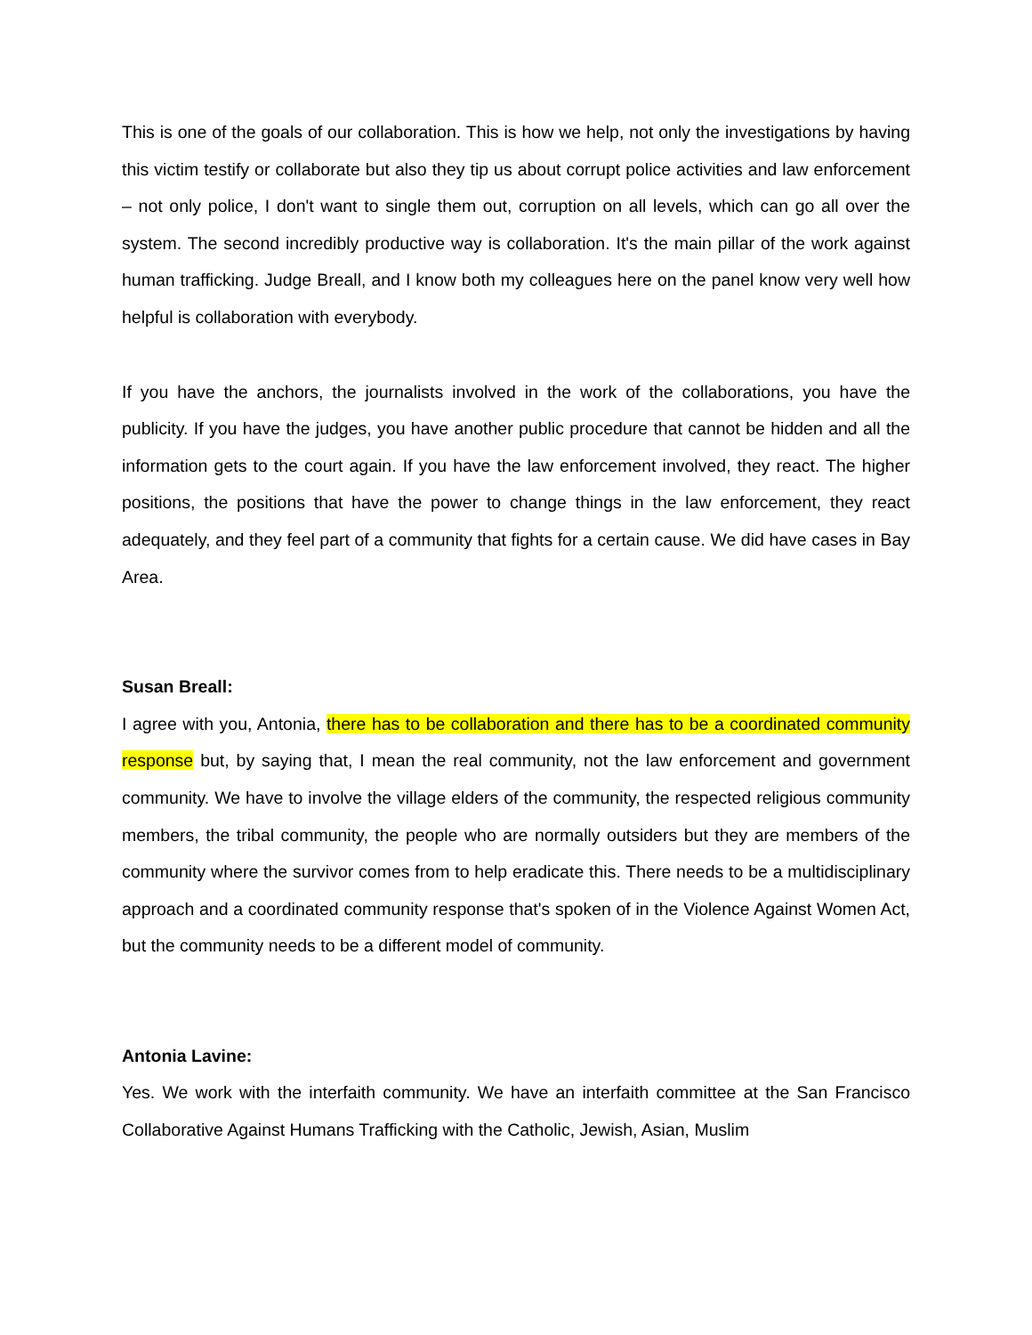This is one of the goals of our collaboration. This is how we help, not only the investigations by having this victim testify or collaborate but also they tip us about corrupt police activities and law enforcement – not only police, I don't want to single them out, corruption on all levels, which can go all over the system. The second incredibly productive way is collaboration. It's the main pillar of the work against human trafficking. Judge Breall, and I know both my colleagues here on the panel know very well how helpful is collaboration with everybody.
If you have the anchors, the journalists involved in the work of the collaborations, you have the publicity. If you have the judges, you have another public procedure that cannot be hidden and all the information gets to the court again. If you have the law enforcement involved, they react. The higher positions, the positions that have the power to change things in the law enforcement, they react adequately, and they feel part of a community that fights for a certain cause. We did have cases in Bay Area.
Susan Breall:
I agree with you, Antonia, there has to be collaboration and there has to be a coordinated community response but, by saying that, I mean the real community, not the law enforcement and government community. We have to involve the village elders of the community, the respected religious community members, the tribal community, the people who are normally outsiders but they are members of the community where the survivor comes from to help eradicate this. There needs to be a multidisciplinary approach and a coordinated community response that's spoken of in the Violence Against Women Act, but the community needs to be a different model of community.
Antonia Lavine:
Yes. We work with the interfaith community. We have an interfaith committee at the San Francisco Collaborative Against Humans Trafficking with the Catholic, Jewish, Asian, Muslim